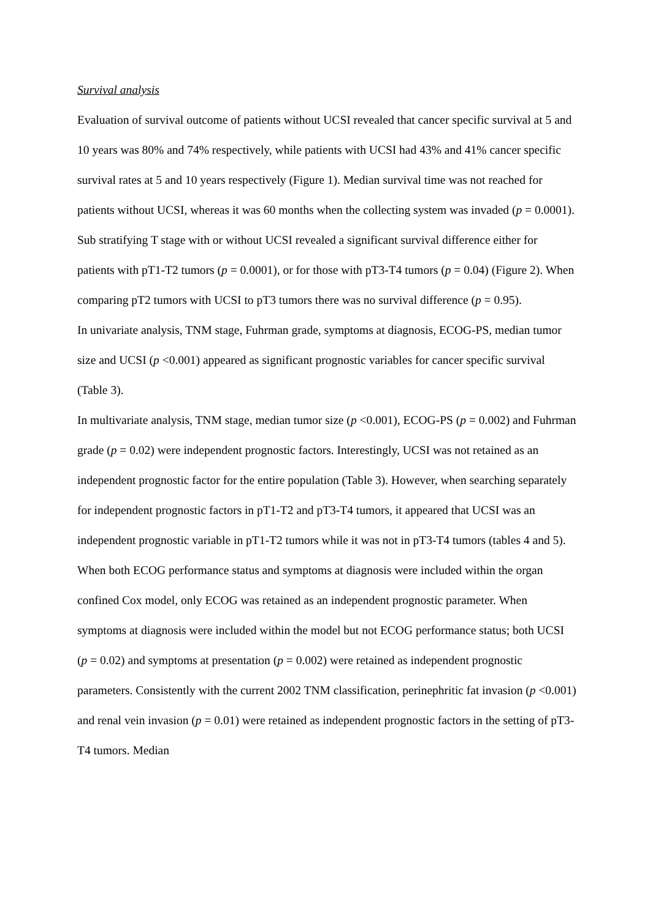Survival analysis
Evaluation of survival outcome of patients without UCSI revealed that cancer specific survival at 5 and 10 years was 80% and 74% respectively, while patients with UCSI had 43% and 41% cancer specific survival rates at 5 and 10 years respectively (Figure 1). Median survival time was not reached for patients without UCSI, whereas it was 60 months when the collecting system was invaded (p = 0.0001). Sub stratifying T stage with or without UCSI revealed a significant survival difference either for patients with pT1-T2 tumors (p = 0.0001), or for those with pT3-T4 tumors (p = 0.04) (Figure 2). When comparing pT2 tumors with UCSI to pT3 tumors there was no survival difference (p = 0.95).
In univariate analysis, TNM stage, Fuhrman grade, symptoms at diagnosis, ECOG-PS, median tumor size and UCSI (p <0.001) appeared as significant prognostic variables for cancer specific survival (Table 3).
In multivariate analysis, TNM stage, median tumor size (p <0.001), ECOG-PS (p = 0.002) and Fuhrman grade (p = 0.02) were independent prognostic factors. Interestingly, UCSI was not retained as an independent prognostic factor for the entire population (Table 3). However, when searching separately for independent prognostic factors in pT1-T2 and pT3-T4 tumors, it appeared that UCSI was an independent prognostic variable in pT1-T2 tumors while it was not in pT3-T4 tumors (tables 4 and 5). When both ECOG performance status and symptoms at diagnosis were included within the organ confined Cox model, only ECOG was retained as an independent prognostic parameter. When symptoms at diagnosis were included within the model but not ECOG performance status; both UCSI (p = 0.02) and symptoms at presentation (p = 0.002) were retained as independent prognostic parameters. Consistently with the current 2002 TNM classification, perinephritic fat invasion (p <0.001) and renal vein invasion (p = 0.01) were retained as independent prognostic factors in the setting of pT3-T4 tumors. Median